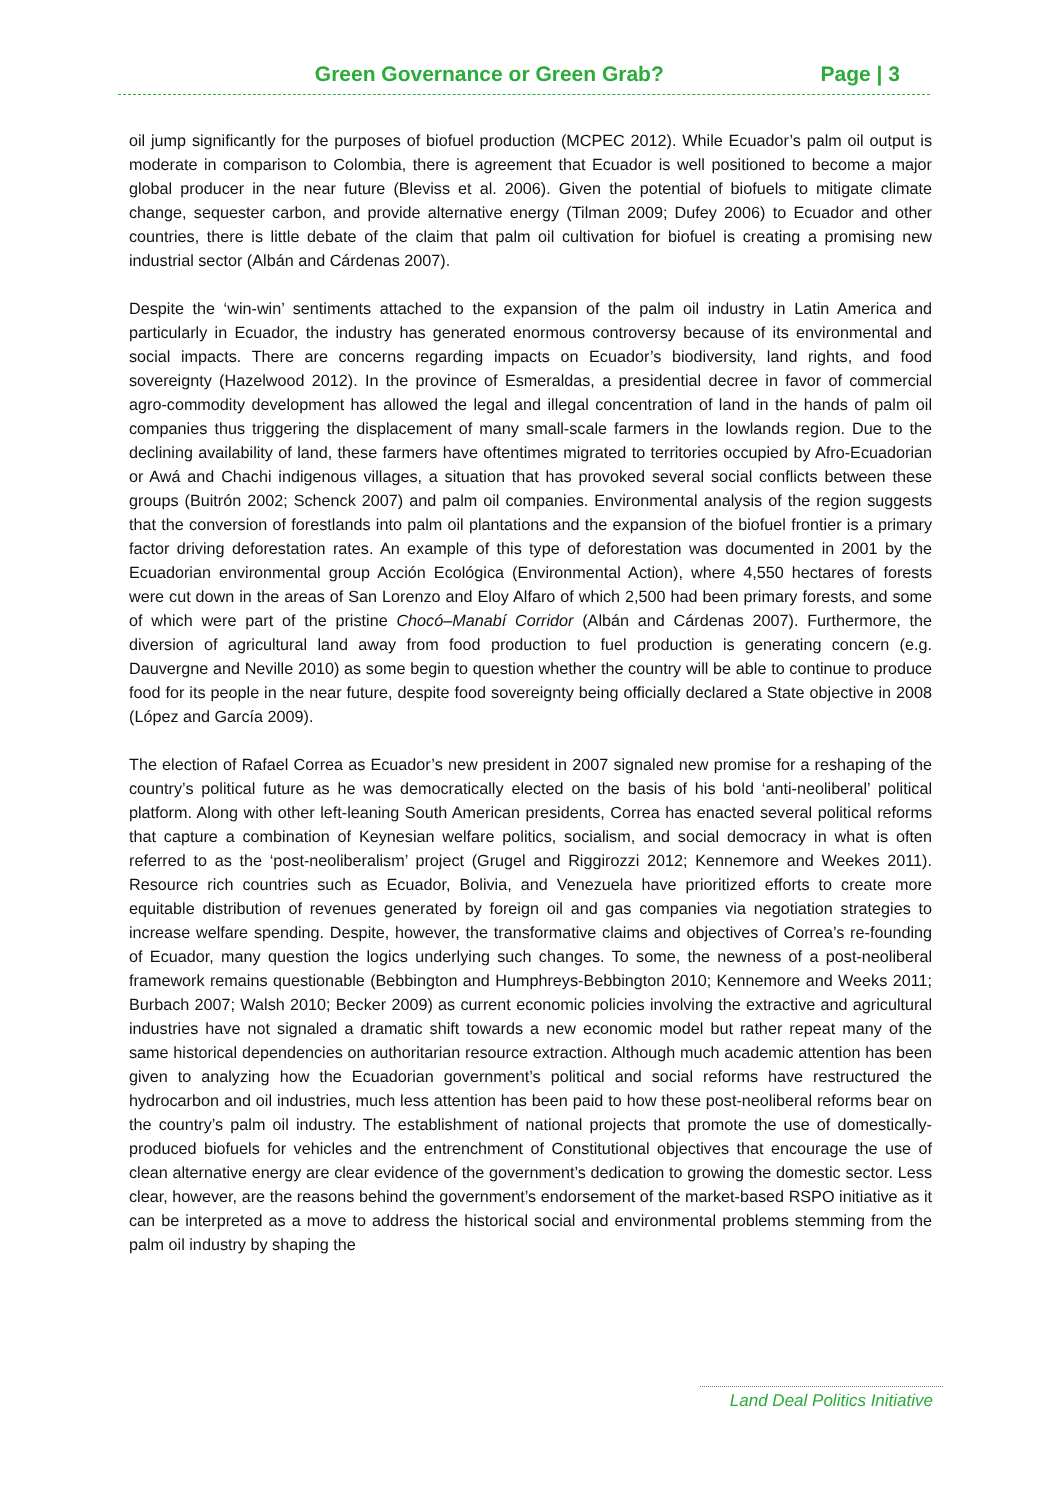Green Governance or Green Grab?
Page | 3
oil jump significantly for the purposes of biofuel production (MCPEC 2012). While Ecuador’s palm oil output is moderate in comparison to Colombia, there is agreement that Ecuador is well positioned to become a major global producer in the near future (Bleviss et al. 2006). Given the potential of biofuels to mitigate climate change, sequester carbon, and provide alternative energy (Tilman 2009; Dufey 2006) to Ecuador and other countries, there is little debate of the claim that palm oil cultivation for biofuel is creating a promising new industrial sector (Albán and Cárdenas 2007).
Despite the ‘win-win’ sentiments attached to the expansion of the palm oil industry in Latin America and particularly in Ecuador, the industry has generated enormous controversy because of its environmental and social impacts. There are concerns regarding impacts on Ecuador’s biodiversity, land rights, and food sovereignty (Hazelwood 2012). In the province of Esmeraldas, a presidential decree in favor of commercial agro-commodity development has allowed the legal and illegal concentration of land in the hands of palm oil companies thus triggering the displacement of many small-scale farmers in the lowlands region. Due to the declining availability of land, these farmers have oftentimes migrated to territories occupied by Afro-Ecuadorian or Awá and Chachi indigenous villages, a situation that has provoked several social conflicts between these groups (Buitrón 2002; Schenck 2007) and palm oil companies. Environmental analysis of the region suggests that the conversion of forestlands into palm oil plantations and the expansion of the biofuel frontier is a primary factor driving deforestation rates. An example of this type of deforestation was documented in 2001 by the Ecuadorian environmental group Acción Ecológica (Environmental Action), where 4,550 hectares of forests were cut down in the areas of San Lorenzo and Eloy Alfaro of which 2,500 had been primary forests, and some of which were part of the pristine Chocó–Manabí Corridor (Albán and Cárdenas 2007). Furthermore, the diversion of agricultural land away from food production to fuel production is generating concern (e.g. Dauvergne and Neville 2010) as some begin to question whether the country will be able to continue to produce food for its people in the near future, despite food sovereignty being officially declared a State objective in 2008 (López and García 2009).
The election of Rafael Correa as Ecuador’s new president in 2007 signaled new promise for a reshaping of the country’s political future as he was democratically elected on the basis of his bold ‘anti-neoliberal’ political platform. Along with other left-leaning South American presidents, Correa has enacted several political reforms that capture a combination of Keynesian welfare politics, socialism, and social democracy in what is often referred to as the ‘post-neoliberalism’ project (Grugel and Riggirozzi 2012; Kennemore and Weekes 2011). Resource rich countries such as Ecuador, Bolivia, and Venezuela have prioritized efforts to create more equitable distribution of revenues generated by foreign oil and gas companies via negotiation strategies to increase welfare spending. Despite, however, the transformative claims and objectives of Correa’s re-founding of Ecuador, many question the logics underlying such changes. To some, the newness of a post-neoliberal framework remains questionable (Bebbington and Humphreys-Bebbington 2010; Kennemore and Weeks 2011; Burbach 2007; Walsh 2010; Becker 2009) as current economic policies involving the extractive and agricultural industries have not signaled a dramatic shift towards a new economic model but rather repeat many of the same historical dependencies on authoritarian resource extraction. Although much academic attention has been given to analyzing how the Ecuadorian government’s political and social reforms have restructured the hydrocarbon and oil industries, much less attention has been paid to how these post-neoliberal reforms bear on the country’s palm oil industry. The establishment of national projects that promote the use of domestically-produced biofuels for vehicles and the entrenchment of Constitutional objectives that encourage the use of clean alternative energy are clear evidence of the government’s dedication to growing the domestic sector. Less clear, however, are the reasons behind the government’s endorsement of the market-based RSPO initiative as it can be interpreted as a move to address the historical social and environmental problems stemming from the palm oil industry by shaping the
Land Deal Politics Initiative